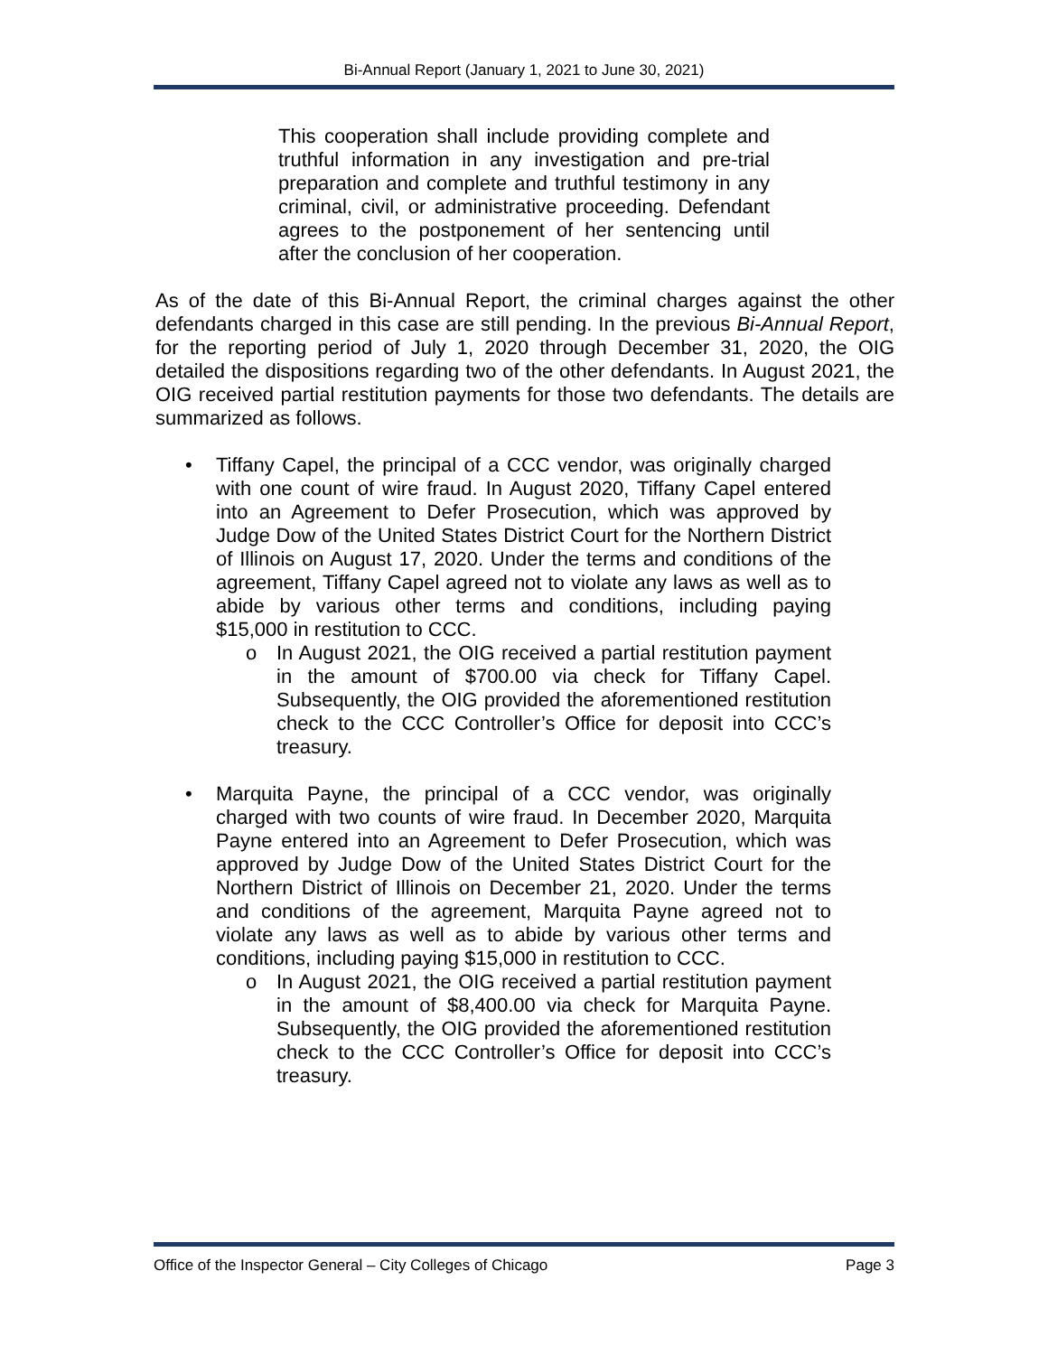Bi-Annual Report (January 1, 2021 to June 30, 2021)
This cooperation shall include providing complete and truthful information in any investigation and pre-trial preparation and complete and truthful testimony in any criminal, civil, or administrative proceeding. Defendant agrees to the postponement of her sentencing until after the conclusion of her cooperation.
As of the date of this Bi-Annual Report, the criminal charges against the other defendants charged in this case are still pending. In the previous Bi-Annual Report, for the reporting period of July 1, 2020 through December 31, 2020, the OIG detailed the dispositions regarding two of the other defendants. In August 2021, the OIG received partial restitution payments for those two defendants. The details are summarized as follows.
• Tiffany Capel, the principal of a CCC vendor, was originally charged with one count of wire fraud. In August 2020, Tiffany Capel entered into an Agreement to Defer Prosecution, which was approved by Judge Dow of the United States District Court for the Northern District of Illinois on August 17, 2020. Under the terms and conditions of the agreement, Tiffany Capel agreed not to violate any laws as well as to abide by various other terms and conditions, including paying $15,000 in restitution to CCC.
o In August 2021, the OIG received a partial restitution payment in the amount of $700.00 via check for Tiffany Capel. Subsequently, the OIG provided the aforementioned restitution check to the CCC Controller’s Office for deposit into CCC’s treasury.
• Marquita Payne, the principal of a CCC vendor, was originally charged with two counts of wire fraud. In December 2020, Marquita Payne entered into an Agreement to Defer Prosecution, which was approved by Judge Dow of the United States District Court for the Northern District of Illinois on December 21, 2020. Under the terms and conditions of the agreement, Marquita Payne agreed not to violate any laws as well as to abide by various other terms and conditions, including paying $15,000 in restitution to CCC.
o In August 2021, the OIG received a partial restitution payment in the amount of $8,400.00 via check for Marquita Payne. Subsequently, the OIG provided the aforementioned restitution check to the CCC Controller’s Office for deposit into CCC’s treasury.
Office of the Inspector General – City Colleges of Chicago Page 3